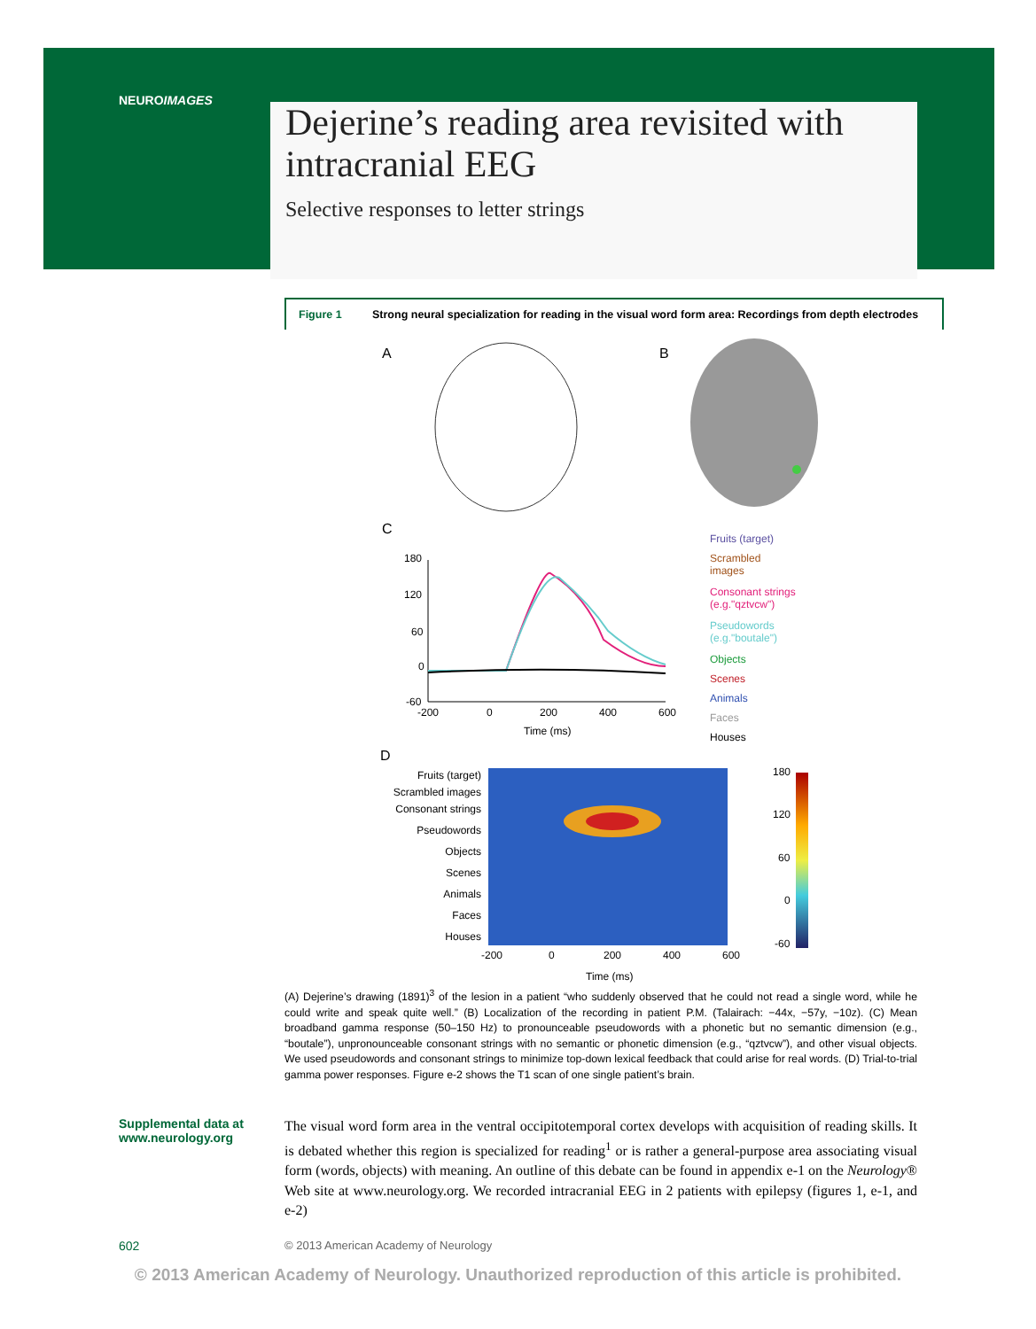NEUROIMAGES
Dejerine’s reading area revisited with
intracranial EEG
Selective responses to letter strings
Figure 1 Strong neural specialization for reading in the visual word form area: Recordings from depth electrodes
A
B
C
180
120
60
0
-60
-200
0
200
400
600
Time (ms)
Fruits (target)
Scrambled
images
Consonant strings
(e.g."qztvcw")
Pseudowords
(e.g."boutale")
Objects
Scenes
Animals
Faces
Houses
D
Fruits (target)
Scrambled images
Consonant strings
Pseudowords
Objects
Scenes
Animals
Faces
Houses
-200
0
200
400
600
Time (ms)
180
120
60
0
-60
(A) Dejerine’s drawing (1891)<sup>3</sup> of the lesion in a patient “who suddenly observed that he could not read a single word, while he could write and speak quite well.” (B) Localization of the recording in patient P.M. (Talairach: −44x, −57y, −10z). (C) Mean broadband gamma response (50–150 Hz) to pronounceable pseudowords with a phonetic but no semantic dimension (e.g., “boutale”), unpronounceable consonant strings with no semantic or phonetic dimension (e.g., “qztvcw”), and other visual objects. We used pseudowords and consonant strings to minimize top-down lexical feedback that could arise for real words. (D) Trial-to-trial gamma power responses. Figure e-2 shows the T1 scan of one single patient’s brain.
Supplemental data at
www.neurology.org
The visual word form area in the ventral occipitotemporal cortex develops with acquisition of reading skills. It is debated whether this region is specialized for reading<sup>1</sup> or is rather a general-purpose area associating visual form (words, objects) with meaning. An outline of this debate can be found in appendix e-1 on the Neurology® Web site at www.neurology.org. We recorded intracranial EEG in 2 patients with epilepsy (figures 1, e-1, and e-2)
602 © 2013 American Academy of Neurology
© 2013 American Academy of Neurology. Unauthorized reproduction of this article is prohibited.